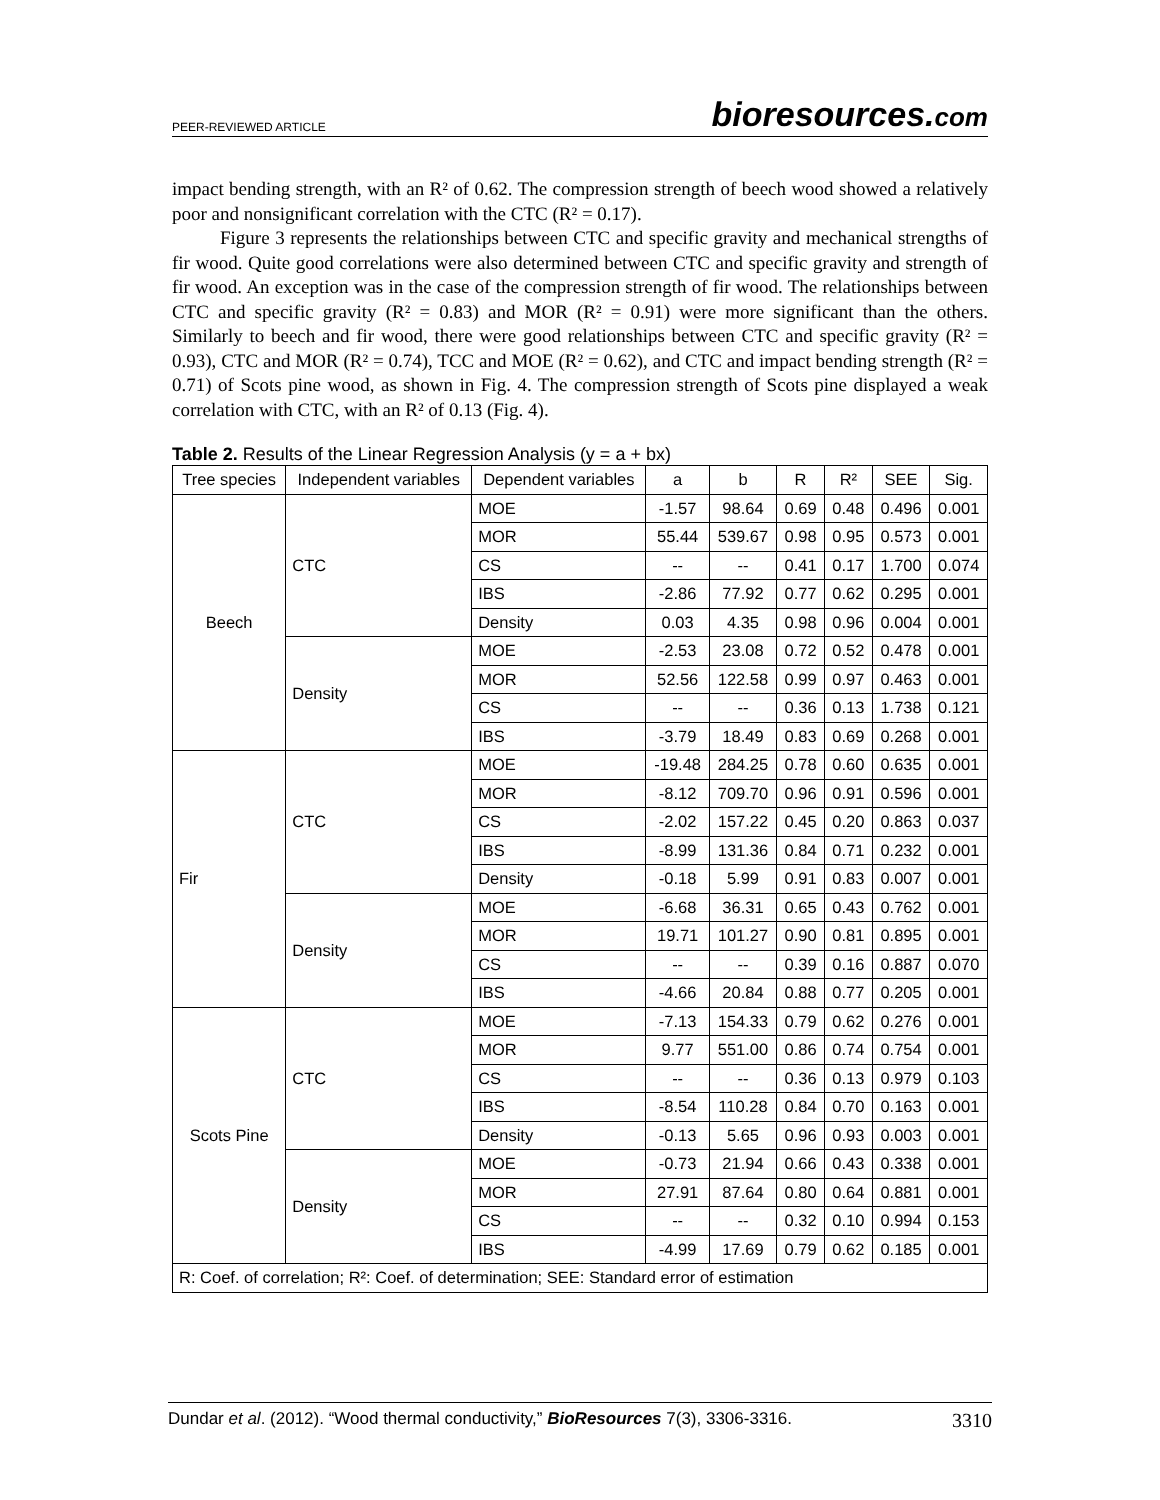PEER-REVIEWED ARTICLE
bioresources.com
impact bending strength, with an R² of 0.62. The compression strength of beech wood showed a relatively poor and nonsignificant correlation with the CTC (R² = 0.17).
Figure 3 represents the relationships between CTC and specific gravity and mechanical strengths of fir wood. Quite good correlations were also determined between CTC and specific gravity and strength of fir wood. An exception was in the case of the compression strength of fir wood. The relationships between CTC and specific gravity (R² = 0.83) and MOR (R² = 0.91) were more significant than the others. Similarly to beech and fir wood, there were good relationships between CTC and specific gravity (R² = 0.93), CTC and MOR (R² = 0.74), TCC and MOE (R² = 0.62), and CTC and impact bending strength (R² = 0.71) of Scots pine wood, as shown in Fig. 4. The compression strength of Scots pine displayed a weak correlation with CTC, with an R² of 0.13 (Fig. 4).
Table 2. Results of the Linear Regression Analysis (y = a + bx)
| Tree species | Independent variables | Dependent variables | a | b | R | R² | SEE | Sig. |
| --- | --- | --- | --- | --- | --- | --- | --- | --- |
| Beech | CTC | MOE | -1.57 | 98.64 | 0.69 | 0.48 | 0.496 | 0.001 |
| | | MOR | 55.44 | 539.67 | 0.98 | 0.95 | 0.573 | 0.001 |
| | | CS | -- | -- | 0.41 | 0.17 | 1.700 | 0.074 |
| | | IBS | -2.86 | 77.92 | 0.77 | 0.62 | 0.295 | 0.001 |
| | | Density | 0.03 | 4.35 | 0.98 | 0.96 | 0.004 | 0.001 |
| | Density | MOE | -2.53 | 23.08 | 0.72 | 0.52 | 0.478 | 0.001 |
| | | MOR | 52.56 | 122.58 | 0.99 | 0.97 | 0.463 | 0.001 |
| | | CS | -- | -- | 0.36 | 0.13 | 1.738 | 0.121 |
| | | IBS | -3.79 | 18.49 | 0.83 | 0.69 | 0.268 | 0.001 |
| Fir | CTC | MOE | -19.48 | 284.25 | 0.78 | 0.60 | 0.635 | 0.001 |
| | | MOR | -8.12 | 709.70 | 0.96 | 0.91 | 0.596 | 0.001 |
| | | CS | -2.02 | 157.22 | 0.45 | 0.20 | 0.863 | 0.037 |
| | | IBS | -8.99 | 131.36 | 0.84 | 0.71 | 0.232 | 0.001 |
| | | Density | -0.18 | 5.99 | 0.91 | 0.83 | 0.007 | 0.001 |
| | Density | MOE | -6.68 | 36.31 | 0.65 | 0.43 | 0.762 | 0.001 |
| | | MOR | 19.71 | 101.27 | 0.90 | 0.81 | 0.895 | 0.001 |
| | | CS | -- | -- | 0.39 | 0.16 | 0.887 | 0.070 |
| | | IBS | -4.66 | 20.84 | 0.88 | 0.77 | 0.205 | 0.001 |
| Scots Pine | CTC | MOE | -7.13 | 154.33 | 0.79 | 0.62 | 0.276 | 0.001 |
| | | MOR | 9.77 | 551.00 | 0.86 | 0.74 | 0.754 | 0.001 |
| | | CS | -- | -- | 0.36 | 0.13 | 0.979 | 0.103 |
| | | IBS | -8.54 | 110.28 | 0.84 | 0.70 | 0.163 | 0.001 |
| | | Density | -0.13 | 5.65 | 0.96 | 0.93 | 0.003 | 0.001 |
| | Density | MOE | -0.73 | 21.94 | 0.66 | 0.43 | 0.338 | 0.001 |
| | | MOR | 27.91 | 87.64 | 0.80 | 0.64 | 0.881 | 0.001 |
| | | CS | -- | -- | 0.32 | 0.10 | 0.994 | 0.153 |
| | | IBS | -4.99 | 17.69 | 0.79 | 0.62 | 0.185 | 0.001 |
| R: Coef. of correlation; R²: Coef. of determination; SEE: Standard error of estimation | | | | | | | | |
Dundar et al. (2012). “Wood thermal conductivity,” BioResources 7(3), 3306-3316.
3310